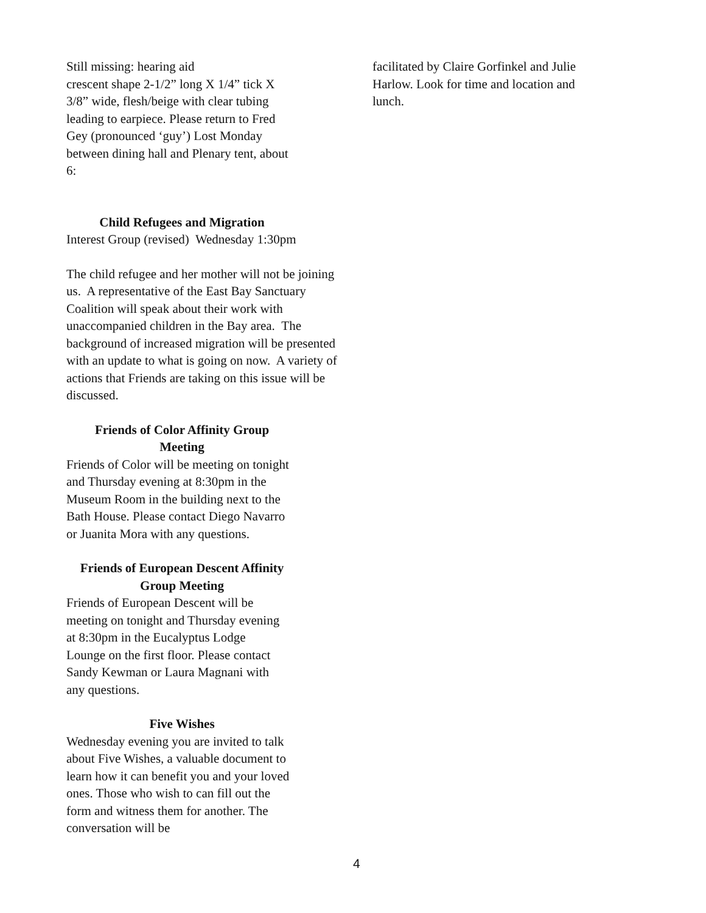Still missing: hearing aid
crescent shape 2-1/2” long X 1/4” tick X 3/8” wide, flesh/beige with clear tubing leading to earpiece. Please return to Fred Gey (pronounced ‘guy’) Lost Monday between dining hall and Plenary tent, about 6:
Child Refugees and Migration
Interest Group (revised) Wednesday 1:30pm
The child refugee and her mother will not be joining us. A representative of the East Bay Sanctuary Coalition will speak about their work with unaccompanied children in the Bay area. The background of increased migration will be presented with an update to what is going on now. A variety of actions that Friends are taking on this issue will be discussed.
Friends of Color Affinity Group
Meeting
Friends of Color will be meeting on tonight and Thursday evening at 8:30pm in the Museum Room in the building next to the Bath House. Please contact Diego Navarro or Juanita Mora with any questions.
Friends of European Descent Affinity
Group Meeting
Friends of European Descent will be meeting on tonight and Thursday evening at 8:30pm in the Eucalyptus Lodge Lounge on the first floor. Please contact Sandy Kewman or Laura Magnani with any questions.
Five Wishes
Wednesday evening you are invited to talk about Five Wishes, a valuable document to learn how it can benefit you and your loved ones. Those who wish to can fill out the form and witness them for another. The conversation will be
facilitated by Claire Gorfinkel and Julie Harlow. Look for time and location and lunch.
4